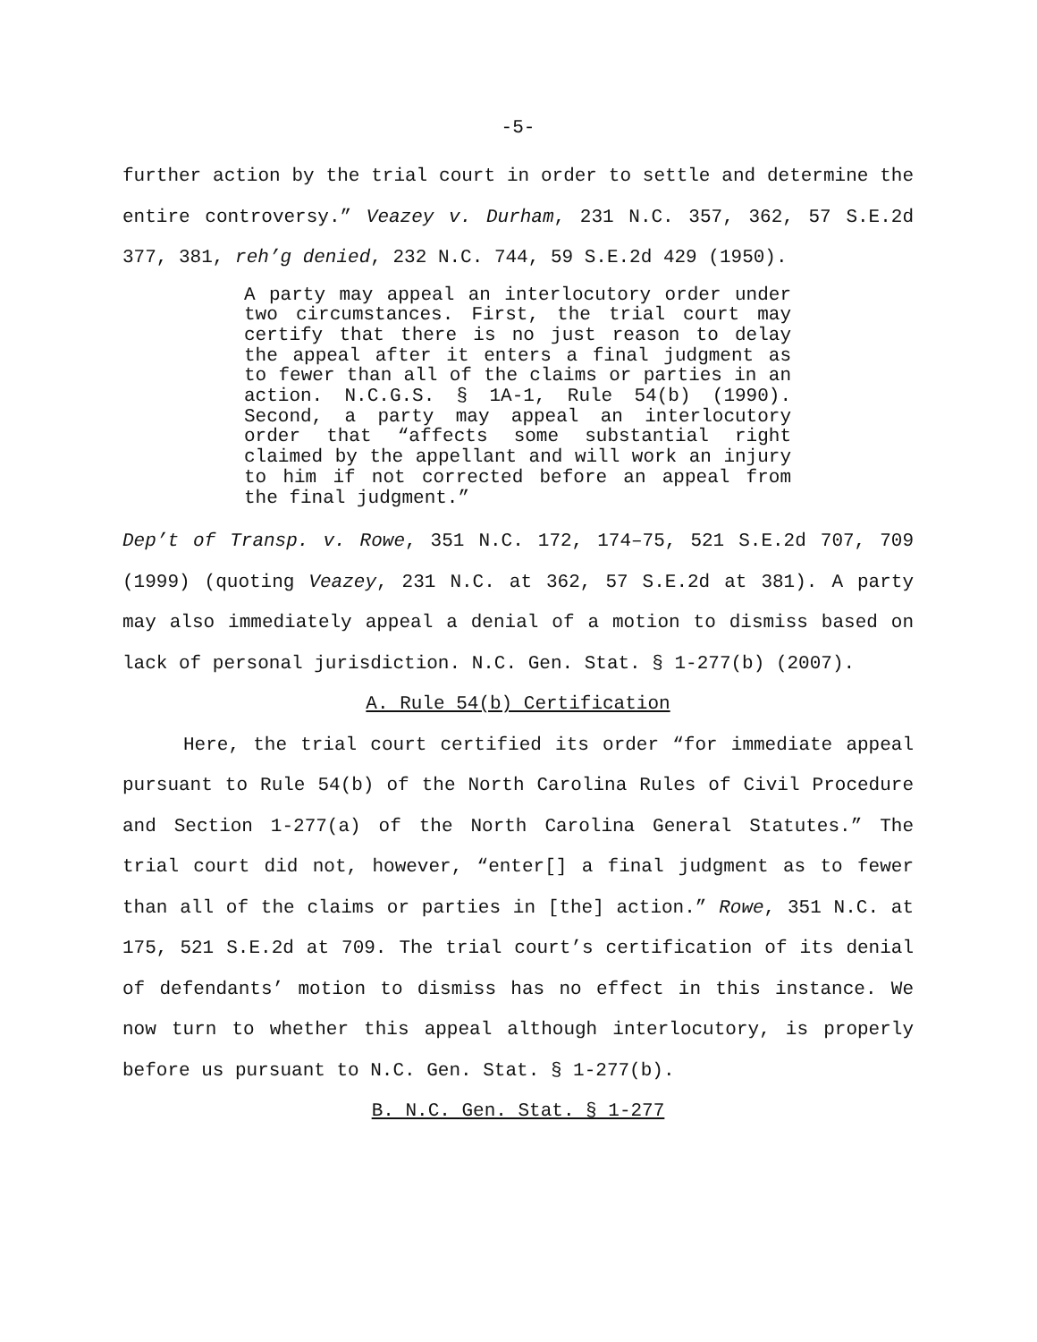-5-
further action by the trial court in order to settle and determine the entire controversy.” Veazey v. Durham, 231 N.C. 357, 362, 57 S.E.2d 377, 381, reh’g denied, 232 N.C. 744, 59 S.E.2d 429 (1950).
A party may appeal an interlocutory order under two circumstances. First, the trial court may certify that there is no just reason to delay the appeal after it enters a final judgment as to fewer than all of the claims or parties in an action. N.C.G.S. § 1A-1, Rule 54(b) (1990). Second, a party may appeal an interlocutory order that “affects some substantial right claimed by the appellant and will work an injury to him if not corrected before an appeal from the final judgment.”
Dep’t of Transp. v. Rowe, 351 N.C. 172, 174–75, 521 S.E.2d 707, 709 (1999) (quoting Veazey, 231 N.C. at 362, 57 S.E.2d at 381). A party may also immediately appeal a denial of a motion to dismiss based on lack of personal jurisdiction. N.C. Gen. Stat. § 1-277(b) (2007).
A. Rule 54(b) Certification
Here, the trial court certified its order “for immediate appeal pursuant to Rule 54(b) of the North Carolina Rules of Civil Procedure and Section 1-277(a) of the North Carolina General Statutes.” The trial court did not, however, “enter[] a final judgment as to fewer than all of the claims or parties in [the] action.” Rowe, 351 N.C. at 175, 521 S.E.2d at 709. The trial court’s certification of its denial of defendants’ motion to dismiss has no effect in this instance. We now turn to whether this appeal although interlocutory, is properly before us pursuant to N.C. Gen. Stat. § 1-277(b).
B. N.C. Gen. Stat. § 1-277